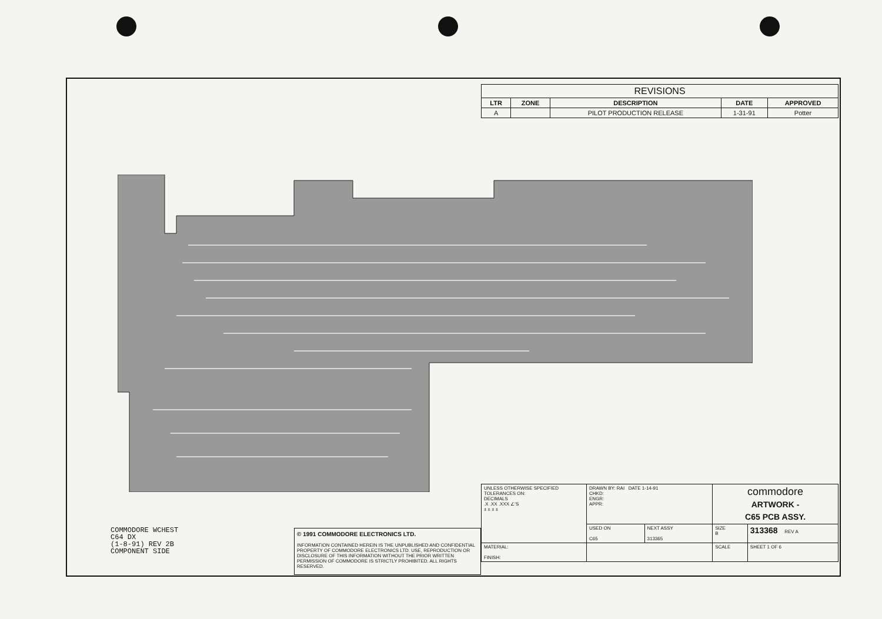| REVISIONS | | | | |
| --- | --- | --- | --- | --- |
| LTR | ZONE | DESCRIPTION | DATE | APPROVED |
| A | | PILOT PRODUCTION RELEASE | 1-31-91 | Potter |
COMMODORE WCHEST
C64 DX
(1-8-91) REV 2B
COMPONENT SIDE
© 1991 COMMODORE ELECTRONICS LTD.
INFORMATION CONTAINED HEREIN IS THE UNPUBLISHED AND CONFIDENTIAL PROPERTY OF COMMODORE ELECTRONICS LTD. USE, REPRODUCTION OR DISCLOSURE OF THIS INFORMATION WITHOUT THE PRIOR WRITTEN PERMISSION OF COMMODORE IS STRICTLY PROHIBITED. ALL RIGHTS RESERVED.
| UNLESS OTHERWISE SPECIFIED TOLERANCES ON: DECIMALS .X .XX .XXX ∠'S ± ± ± ± | DRAWN BY: RAI DATE 1-14-91 CHKD: ENGR: APPR: | | commodore ARTWORK - C65 PCB ASSY. | |
| | USED ON C65 | NEXT ASSY 313365 | SIZE B | 313368 REV A |
| MATERIAL: FINISH: | | | SCALE | SHEET 1 OF 6 |